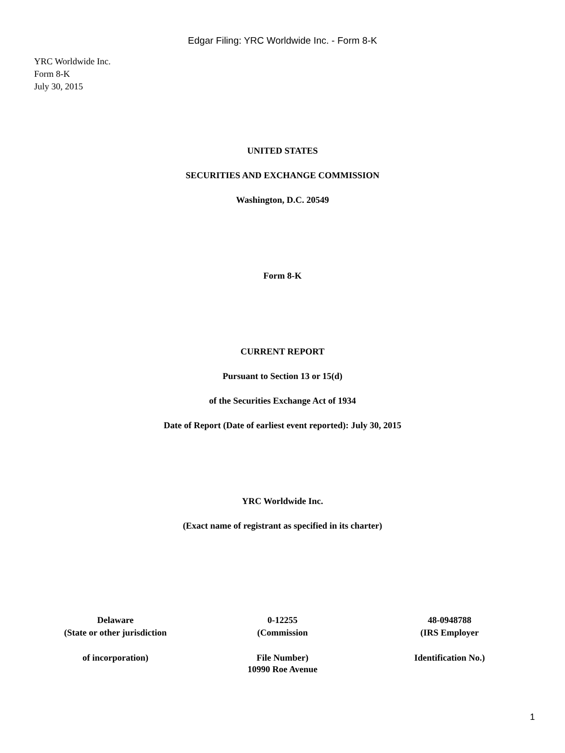Edgar Filing: YRC Worldwide Inc. - Form 8-K
YRC Worldwide Inc.
Form 8-K
July 30, 2015
UNITED STATES
SECURITIES AND EXCHANGE COMMISSION
Washington, D.C. 20549
Form 8-K
CURRENT REPORT
Pursuant to Section 13 or 15(d)
of the Securities Exchange Act of 1934
Date of Report (Date of earliest event reported): July 30, 2015
YRC Worldwide Inc.
(Exact name of registrant as specified in its charter)
| Delaware (State or other jurisdiction of incorporation) | 0-12255 (Commission File Number) | 48-0948788 (IRS Employer Identification No.) |
10990 Roe Avenue
1